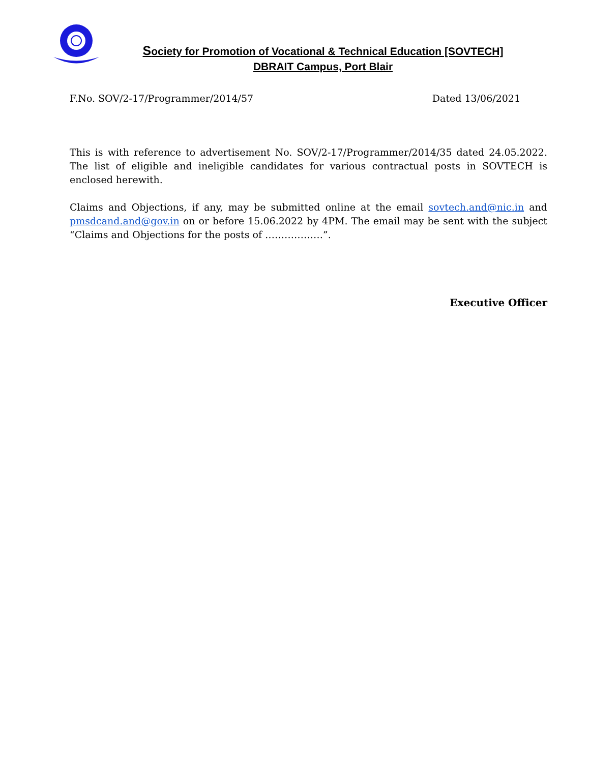Society for Promotion of Vocational & Technical Education [SOVTECH]
DBRAIT Campus, Port Blair
F.No. SOV/2-17/Programmer/2014/57 Dated 13/06/2021
This is with reference to advertisement No. SOV/2-17/Programmer/2014/35 dated 24.05.2022. The list of eligible and ineligible candidates for various contractual posts in SOVTECH is enclosed herewith.
Claims and Objections, if any, may be submitted online at the email sovtech.and@nic.in and pmsdcand.and@gov.in on or before 15.06.2022 by 4PM. The email may be sent with the subject “Claims and Objections for the posts of ………………”.
Executive Officer